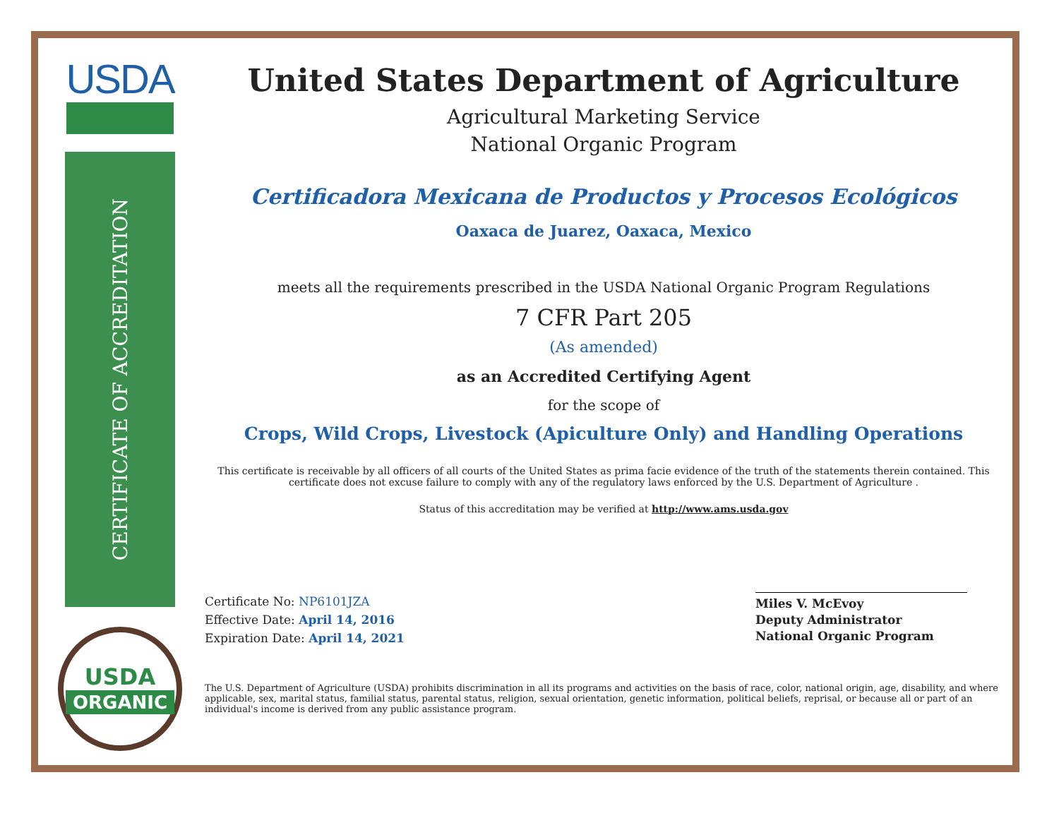USDA
CERTIFICATE OF ACCREDITATION
USDA
ORGANIC
United States Department of Agriculture
Agricultural Marketing Service
National Organic Program
Certificadora Mexicana de Productos y Procesos Ecológicos
Oaxaca de Juarez, Oaxaca, Mexico
meets all the requirements prescribed in the USDA National Organic Program Regulations
7 CFR Part 205
(As amended)
as an Accredited Certifying Agent
for the scope of
Crops, Wild Crops, Livestock (Apiculture Only) and Handling Operations
This certificate is receivable by all officers of all courts of the United States as prima facie evidence of the truth of the statements therein contained. This certificate does not excuse failure to comply with any of the regulatory laws enforced by the U.S. Department of Agriculture .
Status of this accreditation may be verified at http://www.ams.usda.gov
Certificate No: NP6101JZA
Effective Date: April 14, 2016
Expiration Date: April 14, 2021
Miles V. McEvoy
Deputy Administrator
National Organic Program
The U.S. Department of Agriculture (USDA) prohibits discrimination in all its programs and activities on the basis of race, color, national origin, age, disability, and where applicable, sex, marital status, familial status, parental status, religion, sexual orientation, genetic information, political beliefs, reprisal, or because all or part of an individual's income is derived from any public assistance program.